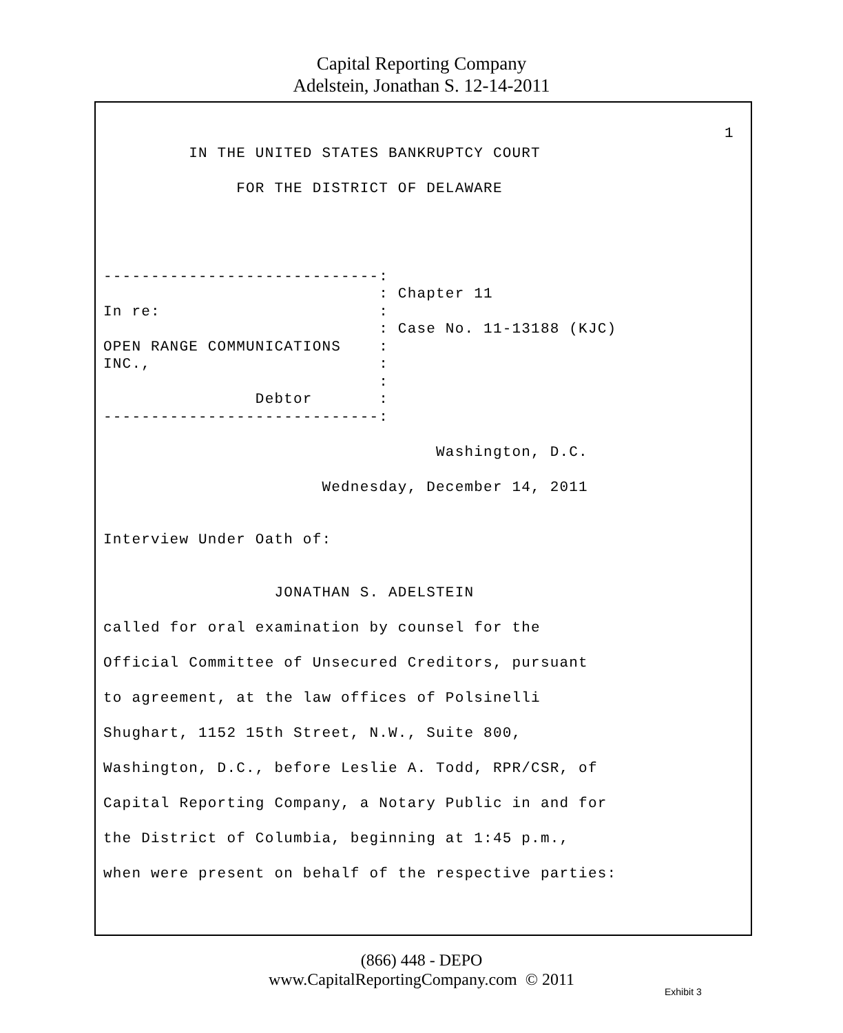Capital Reporting Company
Adelstein, Jonathan S. 12-14-2011
1
         IN THE UNITED STATES BANKRUPTCY COURT

              FOR THE DISTRICT OF DELAWARE




-----------------------------:
                             : Chapter 11
In re:                       :
                             : Case No. 11-13188 (KJC)
OPEN RANGE COMMUNICATIONS    :
INC.,                        :
                             :
                Debtor       :
-----------------------------:

                                   Washington, D.C.

                       Wednesday, December 14, 2011


Interview Under Oath of:


                  JONATHAN S. ADELSTEIN

called for oral examination by counsel for the

Official Committee of Unsecured Creditors, pursuant

to agreement, at the law offices of Polsinelli

Shughart, 1152 15th Street, N.W., Suite 800,

Washington, D.C., before Leslie A. Todd, RPR/CSR, of

Capital Reporting Company, a Notary Public in and for

the District of Columbia, beginning at 1:45 p.m.,

when were present on behalf of the respective parties:
(866) 448 - DEPO
www.CapitalReportingCompany.com © 2011
Exhibit 3